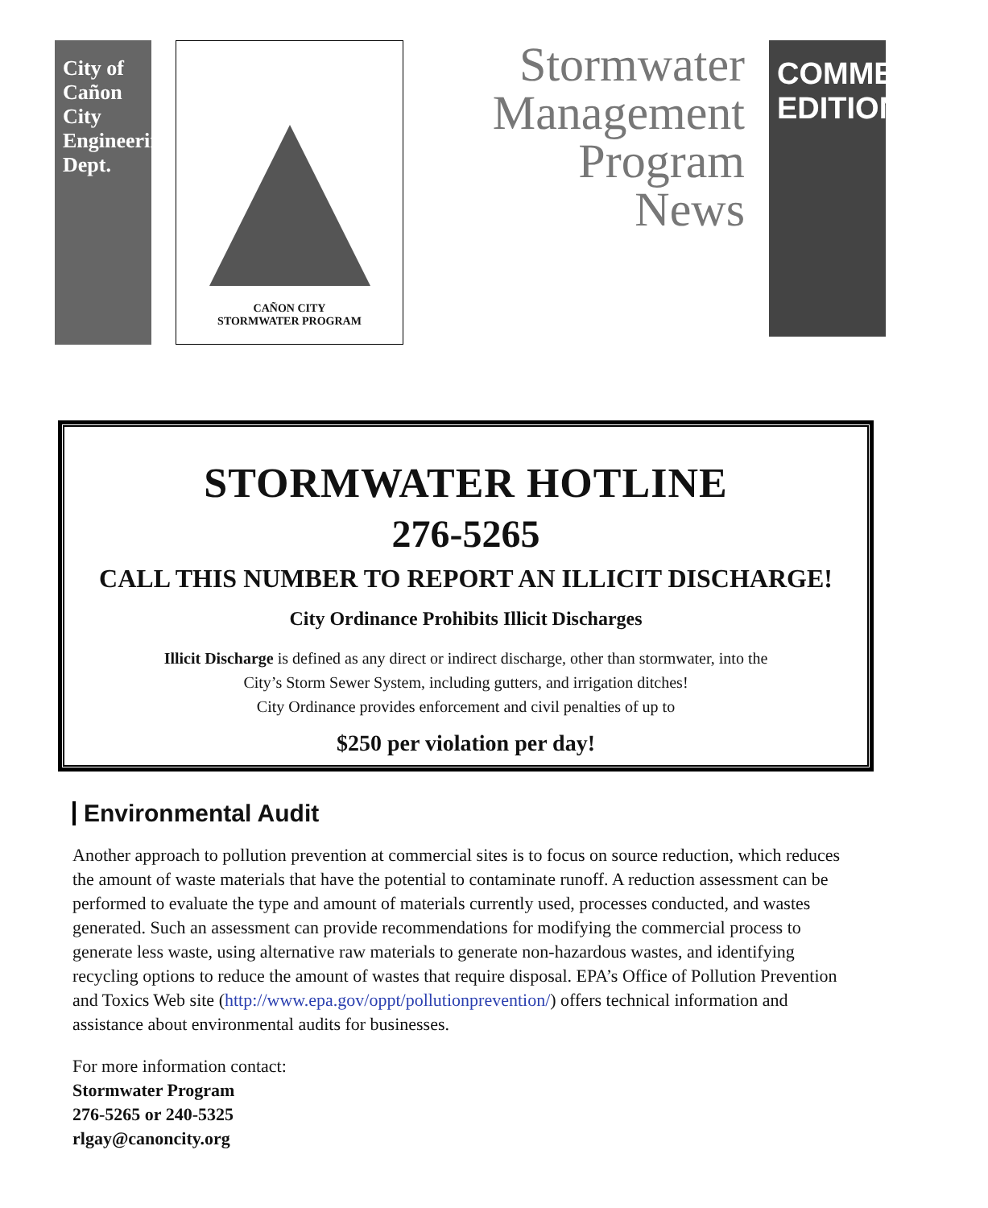City of Cañon City
Engineering Dept.
CAÑON CITY
STORMWATER PROGRAM
Stormwater
Management
Program
News
COMMERCIAL EDITION
STORMWATER HOTLINE
276-5265
CALL THIS NUMBER TO REPORT AN ILLICIT DISCHARGE!
City Ordinance Prohibits Illicit Discharges
Illicit Discharge is defined as any direct or indirect discharge, other than stormwater, into the
City’s Storm Sewer System, including gutters, and irrigation ditches!
City Ordinance provides enforcement and civil penalties of up to
$250 per violation per day!
Environmental Audit
Another approach to pollution prevention at commercial sites is to focus on source reduction, which reduces the amount of waste materials that have the potential to contaminate runoff. A reduction assessment can be performed to evaluate the type and amount of materials currently used, processes conducted, and wastes generated. Such an assessment can provide recommendations for modifying the commercial process to generate less waste, using alternative raw materials to generate non-hazardous wastes, and identifying recycling options to reduce the amount of wastes that require disposal. EPA’s Office of Pollution Prevention and Toxics Web site (http://www.epa.gov/oppt/pollutionprevention/) offers technical information and assistance about environmental audits for businesses.
For more information contact:
Stormwater Program
276-5265 or 240-5325
rlgay@canoncity.org